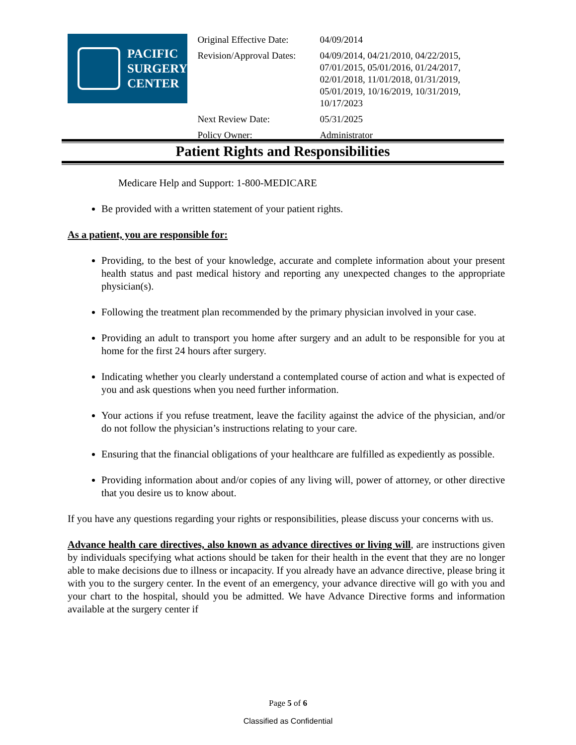PACIFIC
SURGERY
CENTER
| Original Effective Date: | 04/09/2014 |
| Revision/Approval Dates: | 04/09/2014, 04/21/2010, 04/22/2015, 07/01/2015, 05/01/2016, 01/24/2017, 02/01/2018, 11/01/2018, 01/31/2019, 05/01/2019, 10/16/2019, 10/31/2019, 10/17/2023 |
| Next Review Date: | 05/31/2025 |
| Policy Owner: | Administrator |
Patient Rights and Responsibilities
Medicare Help and Support: 1-800-MEDICARE
Be provided with a written statement of your patient rights.
As a patient, you are responsible for:
Providing, to the best of your knowledge, accurate and complete information about your present health status and past medical history and reporting any unexpected changes to the appropriate physician(s).
Following the treatment plan recommended by the primary physician involved in your case.
Providing an adult to transport you home after surgery and an adult to be responsible for you at home for the first 24 hours after surgery.
Indicating whether you clearly understand a contemplated course of action and what is expected of you and ask questions when you need further information.
Your actions if you refuse treatment, leave the facility against the advice of the physician, and/or do not follow the physician’s instructions relating to your care.
Ensuring that the financial obligations of your healthcare are fulfilled as expediently as possible.
Providing information about and/or copies of any living will, power of attorney, or other directive that you desire us to know about.
If you have any questions regarding your rights or responsibilities, please discuss your concerns with us.
Advance health care directives, also known as advance directives or living will, are instructions given by individuals specifying what actions should be taken for their health in the event that they are no longer able to make decisions due to illness or incapacity. If you already have an advance directive, please bring it with you to the surgery center. In the event of an emergency, your advance directive will go with you and your chart to the hospital, should you be admitted. We have Advance Directive forms and information available at the surgery center if
Page 5 of 6
Classified as Confidential